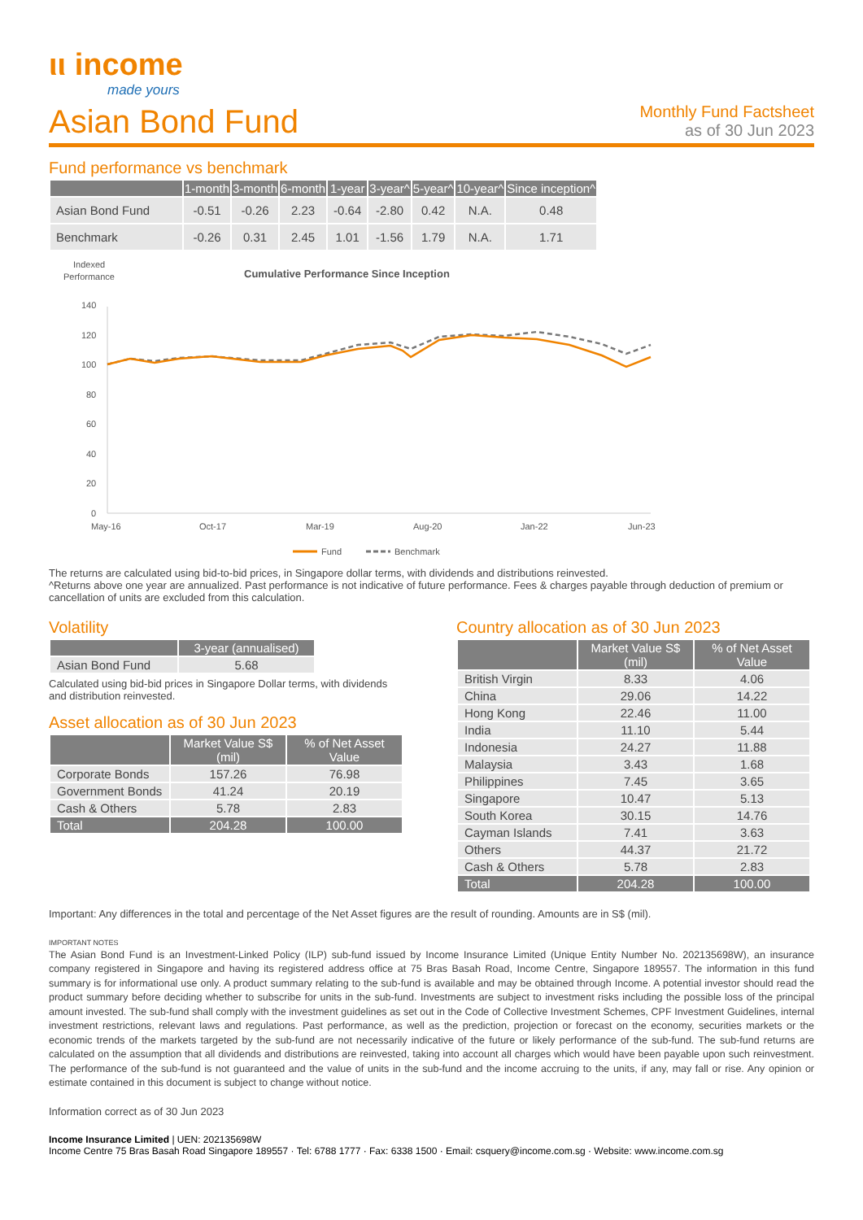ιι income
made yours
Asian Bond Fund
Monthly Fund Factsheet
as of 30 Jun 2023
Fund performance vs benchmark
| | 1-month | 3-month | 6-month | 1-year | 3-year^ | 5-year^ | 10-year^ | Since inception^ |
| --- | --- | --- | --- | --- | --- | --- | --- | --- |
| Asian Bond Fund | -0.51 | -0.26 | 2.23 | -0.64 | -2.80 | 0.42 | N.A. | 0.48 |
| Benchmark | -0.26 | 0.31 | 2.45 | 1.01 | -1.56 | 1.79 | N.A. | 1.71 |
Indexed
Performance
Cumulative Performance Since Inception
140
120
100
80
60
40
20
0
May-16
Oct-17
Mar-19
Aug-20
Jan-22
Jun-23
Fund
Benchmark
The returns are calculated using bid-to-bid prices, in Singapore dollar terms, with dividends and distributions reinvested.
^Returns above one year are annualized. Past performance is not indicative of future performance. Fees & charges payable through deduction of premium or cancellation of units are excluded from this calculation.
Volatility
| | 3-year (annualised) |
| --- | --- |
| Asian Bond Fund | 5.68 |
Calculated using bid-bid prices in Singapore Dollar terms, with dividends and distribution reinvested.
Asset allocation as of 30 Jun 2023
| | Market Value S$ (mil) | % of Net Asset Value |
| --- | --- | --- |
| Corporate Bonds | 157.26 | 76.98 |
| Government Bonds | 41.24 | 20.19 |
| Cash & Others | 5.78 | 2.83 |
| Total | 204.28 | 100.00 |
Country allocation as of 30 Jun 2023
| | Market Value S$ (mil) | % of Net Asset Value |
| --- | --- | --- |
| British Virgin | 8.33 | 4.06 |
| China | 29.06 | 14.22 |
| Hong Kong | 22.46 | 11.00 |
| India | 11.10 | 5.44 |
| Indonesia | 24.27 | 11.88 |
| Malaysia | 3.43 | 1.68 |
| Philippines | 7.45 | 3.65 |
| Singapore | 10.47 | 5.13 |
| South Korea | 30.15 | 14.76 |
| Cayman Islands | 7.41 | 3.63 |
| Others | 44.37 | 21.72 |
| Cash & Others | 5.78 | 2.83 |
| Total | 204.28 | 100.00 |
Important: Any differences in the total and percentage of the Net Asset figures are the result of rounding. Amounts are in S$ (mil).
IMPORTANT NOTES
The Asian Bond Fund is an Investment-Linked Policy (ILP) sub-fund issued by Income Insurance Limited (Unique Entity Number No. 202135698W), an insurance company registered in Singapore and having its registered address office at 75 Bras Basah Road, Income Centre, Singapore 189557. The information in this fund summary is for informational use only. A product summary relating to the sub-fund is available and may be obtained through Income. A potential investor should read the product summary before deciding whether to subscribe for units in the sub-fund. Investments are subject to investment risks including the possible loss of the principal amount invested. The sub-fund shall comply with the investment guidelines as set out in the Code of Collective Investment Schemes, CPF Investment Guidelines, internal investment restrictions, relevant laws and regulations. Past performance, as well as the prediction, projection or forecast on the economy, securities markets or the economic trends of the markets targeted by the sub-fund are not necessarily indicative of the future or likely performance of the sub-fund. The sub-fund returns are calculated on the assumption that all dividends and distributions are reinvested, taking into account all charges which would have been payable upon such reinvestment. The performance of the sub-fund is not guaranteed and the value of units in the sub-fund and the income accruing to the units, if any, may fall or rise. Any opinion or estimate contained in this document is subject to change without notice.
Information correct as of 30 Jun 2023
Income Insurance Limited | UEN: 202135698W
Income Centre 75 Bras Basah Road Singapore 189557 · Tel: 6788 1777 · Fax: 6338 1500 · Email: csquery@income.com.sg · Website: www.income.com.sg